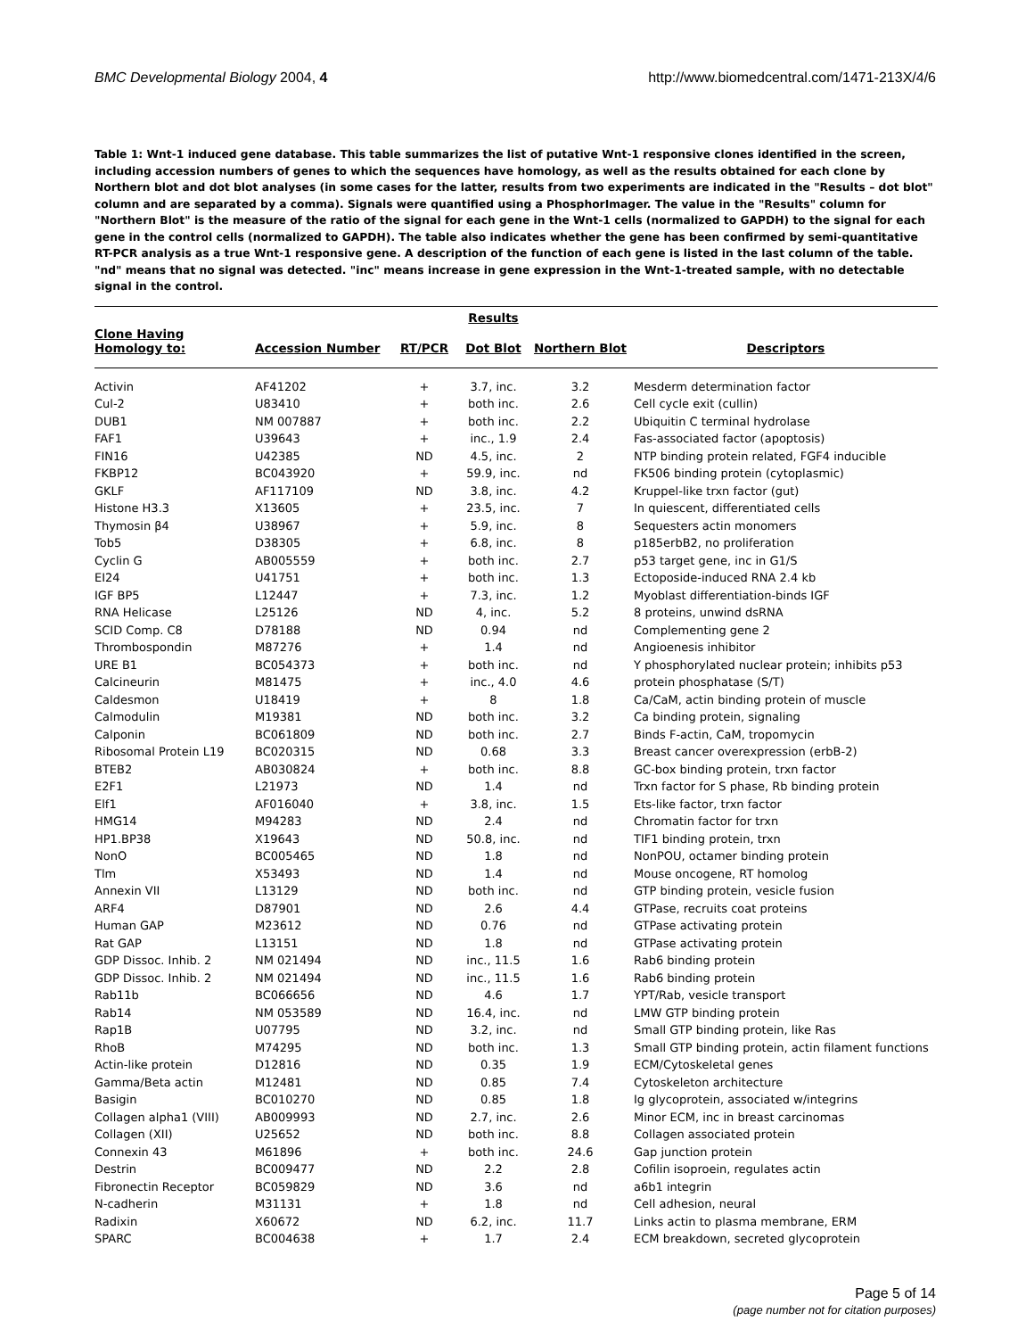BMC Developmental Biology 2004, 4 http://www.biomedcentral.com/1471-213X/4/6
Table 1: Wnt-1 induced gene database. This table summarizes the list of putative Wnt-1 responsive clones identified in the screen, including accession numbers of genes to which the sequences have homology, as well as the results obtained for each clone by Northern blot and dot blot analyses (in some cases for the latter, results from two experiments are indicated in the "Results – dot blot" column and are separated by a comma). Signals were quantified using a PhosphorImager. The value in the "Results" column for "Northern Blot" is the measure of the ratio of the signal for each gene in the Wnt-1 cells (normalized to GAPDH) to the signal for each gene in the control cells (normalized to GAPDH). The table also indicates whether the gene has been confirmed by semi-quantitative RT-PCR analysis as a true Wnt-1 responsive gene. A description of the function of each gene is listed in the last column of the table. "nd" means that no signal was detected. "inc" means increase in gene expression in the Wnt-1-treated sample, with no detectable signal in the control.
| | | | Results | | |
| --- | --- | --- | --- | --- | --- |
| Clone Having Homology to: | Accession Number | RT/PCR | Dot Blot | Northern Blot | Descriptors |
| Activin | AF41202 | + | 3.7, inc. | 3.2 | Mesderm determination factor |
| Cul-2 | U83410 | + | both inc. | 2.6 | Cell cycle exit (cullin) |
| DUB1 | NM 007887 | + | both inc. | 2.2 | Ubiquitin C terminal hydrolase |
| FAF1 | U39643 | + | inc., 1.9 | 2.4 | Fas-associated factor (apoptosis) |
| FIN16 | U42385 | ND | 4.5, inc. | 2 | NTP binding protein related, FGF4 inducible |
| FKBP12 | BC043920 | + | 59.9, inc. | nd | FK506 binding protein (cytoplasmic) |
| GKLF | AF117109 | ND | 3.8, inc. | 4.2 | Kruppel-like trxn factor (gut) |
| Histone H3.3 | X13605 | + | 23.5, inc. | 7 | In quiescent, differentiated cells |
| Thymosin β4 | U38967 | + | 5.9, inc. | 8 | Sequesters actin monomers |
| Tob5 | D38305 | + | 6.8, inc. | 8 | p185erbB2, no proliferation |
| Cyclin G | AB005559 | + | both inc. | 2.7 | p53 target gene, inc in G1/S |
| EI24 | U41751 | + | both inc. | 1.3 | Ectoposide-induced RNA 2.4 kb |
| IGF BP5 | L12447 | + | 7.3, inc. | 1.2 | Myoblast differentiation-binds IGF |
| RNA Helicase | L25126 | ND | 4, inc. | 5.2 | 8 proteins, unwind dsRNA |
| SCID Comp. C8 | D78188 | ND | 0.94 | nd | Complementing gene 2 |
| Thrombospondin | M87276 | + | 1.4 | nd | Angioenesis inhibitor |
| URE B1 | BC054373 | + | both inc. | nd | Y phosphorylated nuclear protein; inhibits p53 |
| Calcineurin | M81475 | + | inc., 4.0 | 4.6 | protein phosphatase (S/T) |
| Caldesmon | U18419 | + | 8 | 1.8 | Ca/CaM, actin binding protein of muscle |
| Calmodulin | M19381 | ND | both inc. | 3.2 | Ca binding protein, signaling |
| Calponin | BC061809 | ND | both inc. | 2.7 | Binds F-actin, CaM, tropomycin |
| Ribosomal Protein L19 | BC020315 | ND | 0.68 | 3.3 | Breast cancer overexpression (erbB-2) |
| BTEB2 | AB030824 | + | both inc. | 8.8 | GC-box binding protein, trxn factor |
| E2F1 | L21973 | ND | 1.4 | nd | Trxn factor for S phase, Rb binding protein |
| Elf1 | AF016040 | + | 3.8, inc. | 1.5 | Ets-like factor, trxn factor |
| HMG14 | M94283 | ND | 2.4 | nd | Chromatin factor for trxn |
| HP1.BP38 | X19643 | ND | 50.8, inc. | nd | TIF1 binding protein, trxn |
| NonO | BC005465 | ND | 1.8 | nd | NonPOU, octamer binding protein |
| Tlm | X53493 | ND | 1.4 | nd | Mouse oncogene, RT homolog |
| Annexin VII | L13129 | ND | both inc. | nd | GTP binding protein, vesicle fusion |
| ARF4 | D87901 | ND | 2.6 | 4.4 | GTPase, recruits coat proteins |
| Human GAP | M23612 | ND | 0.76 | nd | GTPase activating protein |
| Rat GAP | L13151 | ND | 1.8 | nd | GTPase activating protein |
| GDP Dissoc. Inhib. 2 | NM 021494 | ND | inc., 11.5 | 1.6 | Rab6 binding protein |
| GDP Dissoc. Inhib. 2 | NM 021494 | ND | inc., 11.5 | 1.6 | Rab6 binding protein |
| Rab11b | BC066656 | ND | 4.6 | 1.7 | YPT/Rab, vesicle transport |
| Rab14 | NM 053589 | ND | 16.4, inc. | nd | LMW GTP binding protein |
| Rap1B | U07795 | ND | 3.2, inc. | nd | Small GTP binding protein, like Ras |
| RhoB | M74295 | ND | both inc. | 1.3 | Small GTP binding protein, actin filament functions |
| Actin-like protein | D12816 | ND | 0.35 | 1.9 | ECM/Cytoskeletal genes |
| Gamma/Beta actin | M12481 | ND | 0.85 | 7.4 | Cytoskeleton architecture |
| Basigin | BC010270 | ND | 0.85 | 1.8 | Ig glycoprotein, associated w/integrins |
| Collagen alpha1 (VIII) | AB009993 | ND | 2.7, inc. | 2.6 | Minor ECM, inc in breast carcinomas |
| Collagen (XII) | U25652 | ND | both inc. | 8.8 | Collagen associated protein |
| Connexin 43 | M61896 | + | both inc. | 24.6 | Gap junction protein |
| Destrin | BC009477 | ND | 2.2 | 2.8 | Cofilin isoproein, regulates actin |
| Fibronectin Receptor | BC059829 | ND | 3.6 | nd | a6b1 integrin |
| N-cadherin | M31131 | + | 1.8 | nd | Cell adhesion, neural |
| Radixin | X60672 | ND | 6.2, inc. | 11.7 | Links actin to plasma membrane, ERM |
| SPARC | BC004638 | + | 1.7 | 2.4 | ECM breakdown, secreted glycoprotein |
Page 5 of 14
(page number not for citation purposes)